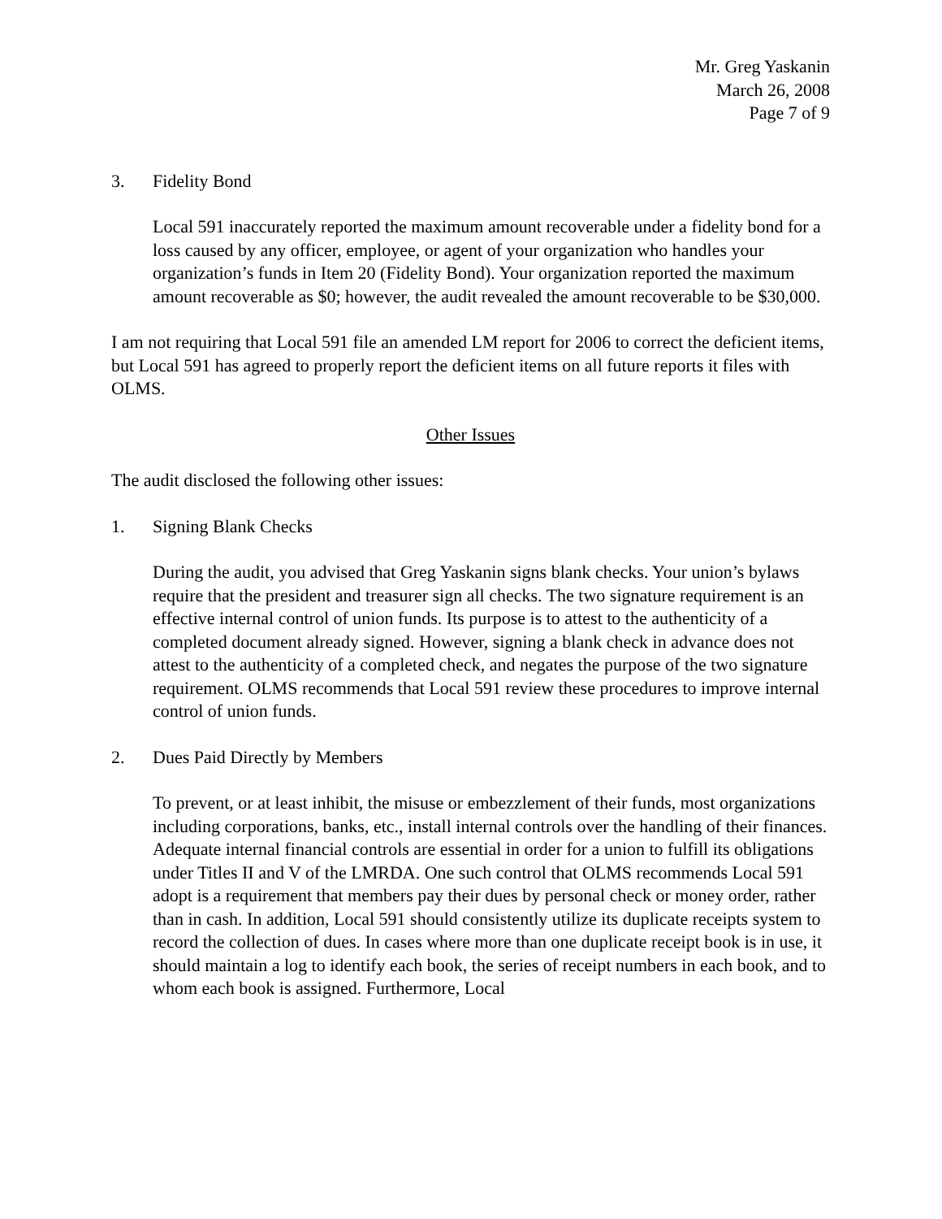Mr. Greg Yaskanin
March 26, 2008
Page 7 of 9
3. Fidelity Bond
Local 591 inaccurately reported the maximum amount recoverable under a fidelity bond for a loss caused by any officer, employee, or agent of your organization who handles your organization’s funds in Item 20 (Fidelity Bond). Your organization reported the maximum amount recoverable as $0; however, the audit revealed the amount recoverable to be $30,000.
I am not requiring that Local 591 file an amended LM report for 2006 to correct the deficient items, but Local 591 has agreed to properly report the deficient items on all future reports it files with OLMS.
Other Issues
The audit disclosed the following other issues:
1. Signing Blank Checks
During the audit, you advised that Greg Yaskanin signs blank checks. Your union’s bylaws require that the president and treasurer sign all checks. The two signature requirement is an effective internal control of union funds. Its purpose is to attest to the authenticity of a completed document already signed. However, signing a blank check in advance does not attest to the authenticity of a completed check, and negates the purpose of the two signature requirement. OLMS recommends that Local 591 review these procedures to improve internal control of union funds.
2. Dues Paid Directly by Members
To prevent, or at least inhibit, the misuse or embezzlement of their funds, most organizations including corporations, banks, etc., install internal controls over the handling of their finances. Adequate internal financial controls are essential in order for a union to fulfill its obligations under Titles II and V of the LMRDA. One such control that OLMS recommends Local 591 adopt is a requirement that members pay their dues by personal check or money order, rather than in cash. In addition, Local 591 should consistently utilize its duplicate receipts system to record the collection of dues. In cases where more than one duplicate receipt book is in use, it should maintain a log to identify each book, the series of receipt numbers in each book, and to whom each book is assigned. Furthermore, Local